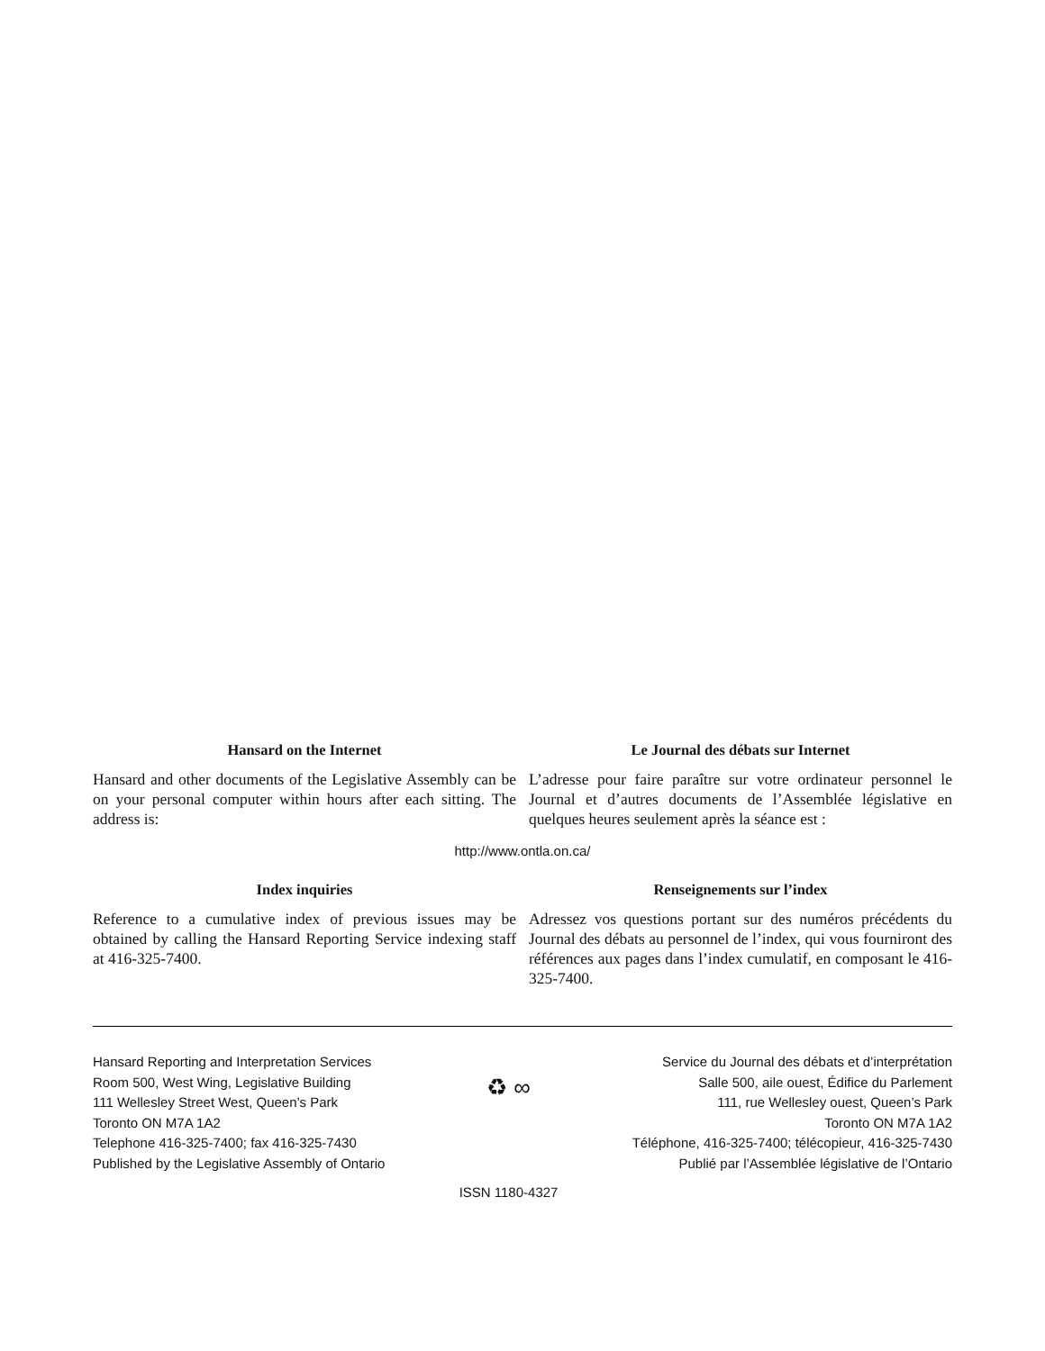Hansard on the Internet
Hansard and other documents of the Legislative Assembly can be on your personal computer within hours after each sitting. The address is:
Le Journal des débats sur Internet
L’adresse pour faire paraître sur votre ordinateur personnel le Journal et d’autres documents de l’Assemblée législative en quelques heures seulement après la séance est :
http://www.ontla.on.ca/
Index inquiries
Reference to a cumulative index of previous issues may be obtained by calling the Hansard Reporting Service indexing staff at 416-325-7400.
Renseignements sur l’index
Adressez vos questions portant sur des numéros précédents du Journal des débats au personnel de l’index, qui vous fourniront des références aux pages dans l’index cumulatif, en composant le 416-325-7400.
Hansard Reporting and Interpretation Services
Room 500, West Wing, Legislative Building
111 Wellesley Street West, Queen’s Park
Toronto ON M7A 1A2
Telephone 416-325-7400; fax 416-325-7430
Published by the Legislative Assembly of Ontario
♻ ∞
ISSN 1180-4327
Service du Journal des débats et d’interprétation
Salle 500, aile ouest, Édifice du Parlement
111, rue Wellesley ouest, Queen’s Park
Toronto ON M7A 1A2
Téléphone, 416-325-7400; télécopieur, 416-325-7430
Publié par l’Assemblée législative de l’Ontario